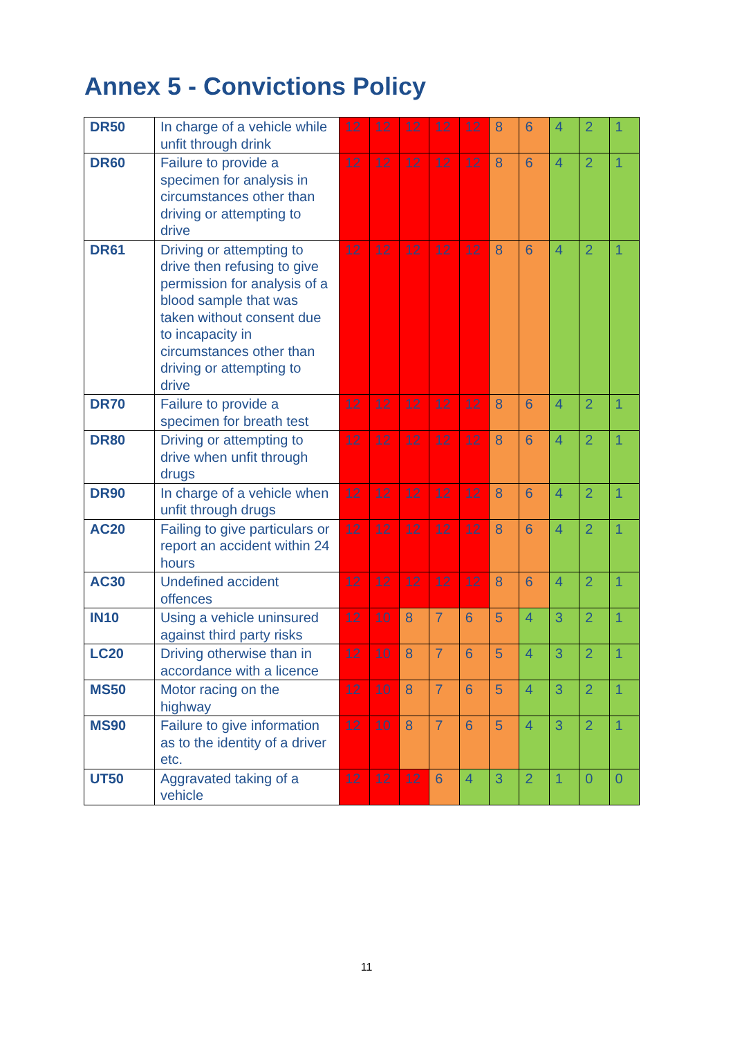Annex 5 - Convictions Policy
| DR50 | In charge of a vehicle while unfit through drink | 12 | 12 | 12 | 12 | 12 | 8 | 6 | 4 | 2 | 1 |
| DR60 | Failure to provide a specimen for analysis in circumstances other than driving or attempting to drive | 12 | 12 | 12 | 12 | 12 | 8 | 6 | 4 | 2 | 1 |
| DR61 | Driving or attempting to drive then refusing to give permission for analysis of a blood sample that was taken without consent due to incapacity in circumstances other than driving or attempting to drive | 12 | 12 | 12 | 12 | 12 | 8 | 6 | 4 | 2 | 1 |
| DR70 | Failure to provide a specimen for breath test | 12 | 12 | 12 | 12 | 12 | 8 | 6 | 4 | 2 | 1 |
| DR80 | Driving or attempting to drive when unfit through drugs | 12 | 12 | 12 | 12 | 12 | 8 | 6 | 4 | 2 | 1 |
| DR90 | In charge of a vehicle when unfit through drugs | 12 | 12 | 12 | 12 | 12 | 8 | 6 | 4 | 2 | 1 |
| AC20 | Failing to give particulars or report an accident within 24 hours | 12 | 12 | 12 | 12 | 12 | 8 | 6 | 4 | 2 | 1 |
| AC30 | Undefined accident offences | 12 | 12 | 12 | 12 | 12 | 8 | 6 | 4 | 2 | 1 |
| IN10 | Using a vehicle uninsured against third party risks | 12 | 10 | 8 | 7 | 6 | 5 | 4 | 3 | 2 | 1 |
| LC20 | Driving otherwise than in accordance with a licence | 12 | 10 | 8 | 7 | 6 | 5 | 4 | 3 | 2 | 1 |
| MS50 | Motor racing on the highway | 12 | 10 | 8 | 7 | 6 | 5 | 4 | 3 | 2 | 1 |
| MS90 | Failure to give information as to the identity of a driver etc. | 12 | 10 | 8 | 7 | 6 | 5 | 4 | 3 | 2 | 1 |
| UT50 | Aggravated taking of a vehicle | 12 | 12 | 12 | 6 | 4 | 3 | 2 | 1 | 0 | 0 |
11